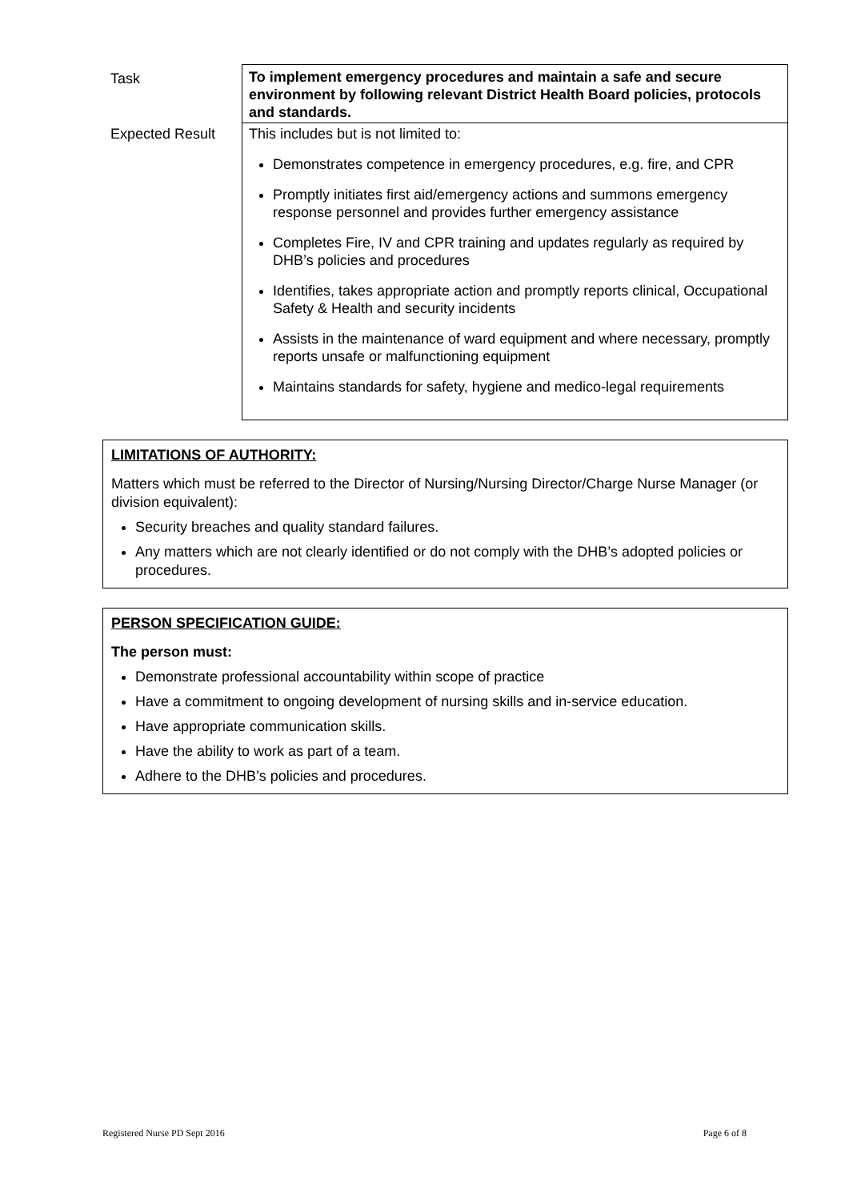| Task | To implement emergency procedures and maintain a safe and secure environment by following relevant District Health Board policies, protocols and standards. |
| Expected Result | This includes but is not limited to: Demonstrates competence in emergency procedures, e.g. fire, and CPR Promptly initiates first aid/emergency actions and summons emergency response personnel and provides further emergency assistance Completes Fire, IV and CPR training and updates regularly as required by DHB’s policies and procedures Identifies, takes appropriate action and promptly reports clinical, Occupational Safety & Health and security incidents Assists in the maintenance of ward equipment and where necessary, promptly reports unsafe or malfunctioning equipment Maintains standards for safety, hygiene and medico-legal requirements |
LIMITATIONS OF AUTHORITY:
Matters which must be referred to the Director of Nursing/Nursing Director/Charge Nurse Manager (or division equivalent):
Security breaches and quality standard failures.
Any matters which are not clearly identified or do not comply with the DHB’s adopted policies or procedures.
PERSON SPECIFICATION GUIDE:
The person must:
Demonstrate professional accountability within scope of practice
Have a commitment to ongoing development of nursing skills and in-service education.
Have appropriate communication skills.
Have the ability to work as part of a team.
Adhere to the DHB’s policies and procedures.
Registered Nurse PD Sept 2016 Page 6 of 8